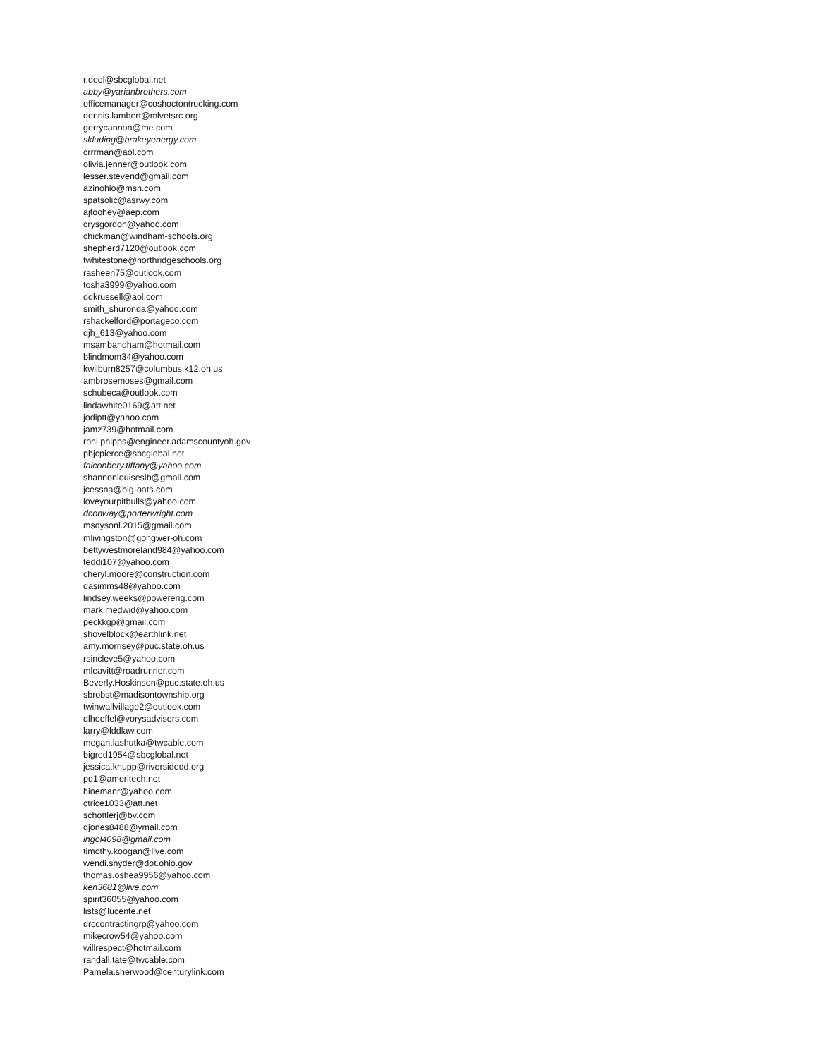r.deol@sbcglobal.net
abby@yarianbrothers.com
officemanager@coshoctontrucking.com
dennis.lambert@mlvetsrc.org
gerrycannon@me.com
skluding@brakeyenergy.com
crrrman@aol.com
olivia.jenner@outlook.com
lesser.stevend@gmail.com
azinohio@msn.com
spatsolic@asrwy.com
ajtoohey@aep.com
crysgordon@yahoo.com
chickman@windham-schools.org
shepherd7120@outlook.com
twhitestone@northridgeschools.org
rasheen75@outlook.com
tosha3999@yahoo.com
ddkrussell@aol.com
smith_shuronda@yahoo.com
rshackelford@portageco.com
djh_613@yahoo.com
msambandham@hotmail.com
blindmom34@yahoo.com
kwilburn8257@columbus.k12.oh.us
ambrosemoses@gmail.com
schubeca@outlook.com
lindawhite0169@att.net
jodiptt@yahoo.com
jamz739@hotmail.com
roni.phipps@engineer.adamscountyoh.gov
pbjcpierce@sbcglobal.net
falconbery.tiffany@yahoo.com
shannonlouiseslb@gmail.com
jcessna@big-oats.com
loveyourpitbulls@yahoo.com
dconway@porterwright.com
msdysonl.2015@gmail.com
mlivingston@gongwer-oh.com
bettywestmoreland984@yahoo.com
teddi107@yahoo.com
cheryl.moore@construction.com
dasimms48@yahoo.com
lindsey.weeks@powereng.com
mark.medwid@yahoo.com
peckkgp@gmail.com
shovelblock@earthlink.net
amy.morrisey@puc.state.oh.us
rsincleve5@yahoo.com
mleavitt@roadrunner.com
Beverly.Hoskinson@puc.state.oh.us
sbrobst@madisontownship.org
twinwallvillage2@outlook.com
dlhoeffel@vorysadvisors.com
larry@lddlaw.com
megan.lashutka@twcable.com
bigred1954@sbcglobal.net
jessica.knupp@riversidedd.org
pd1@ameritech.net
hinemanr@yahoo.com
ctrice1033@att.net
schottlerj@bv.com
djones8488@ymail.com
ingol4098@gmail.com
timothy.koogan@live.com
wendi.snyder@dot.ohio.gov
thomas.oshea9956@yahoo.com
ken3681@live.com
spirit36055@yahoo.com
lists@lucente.net
drccontractingrp@yahoo.com
mikecrow54@yahoo.com
willrespect@hotmail.com
randall.tate@twcable.com
Pamela.sherwood@centurylink.com